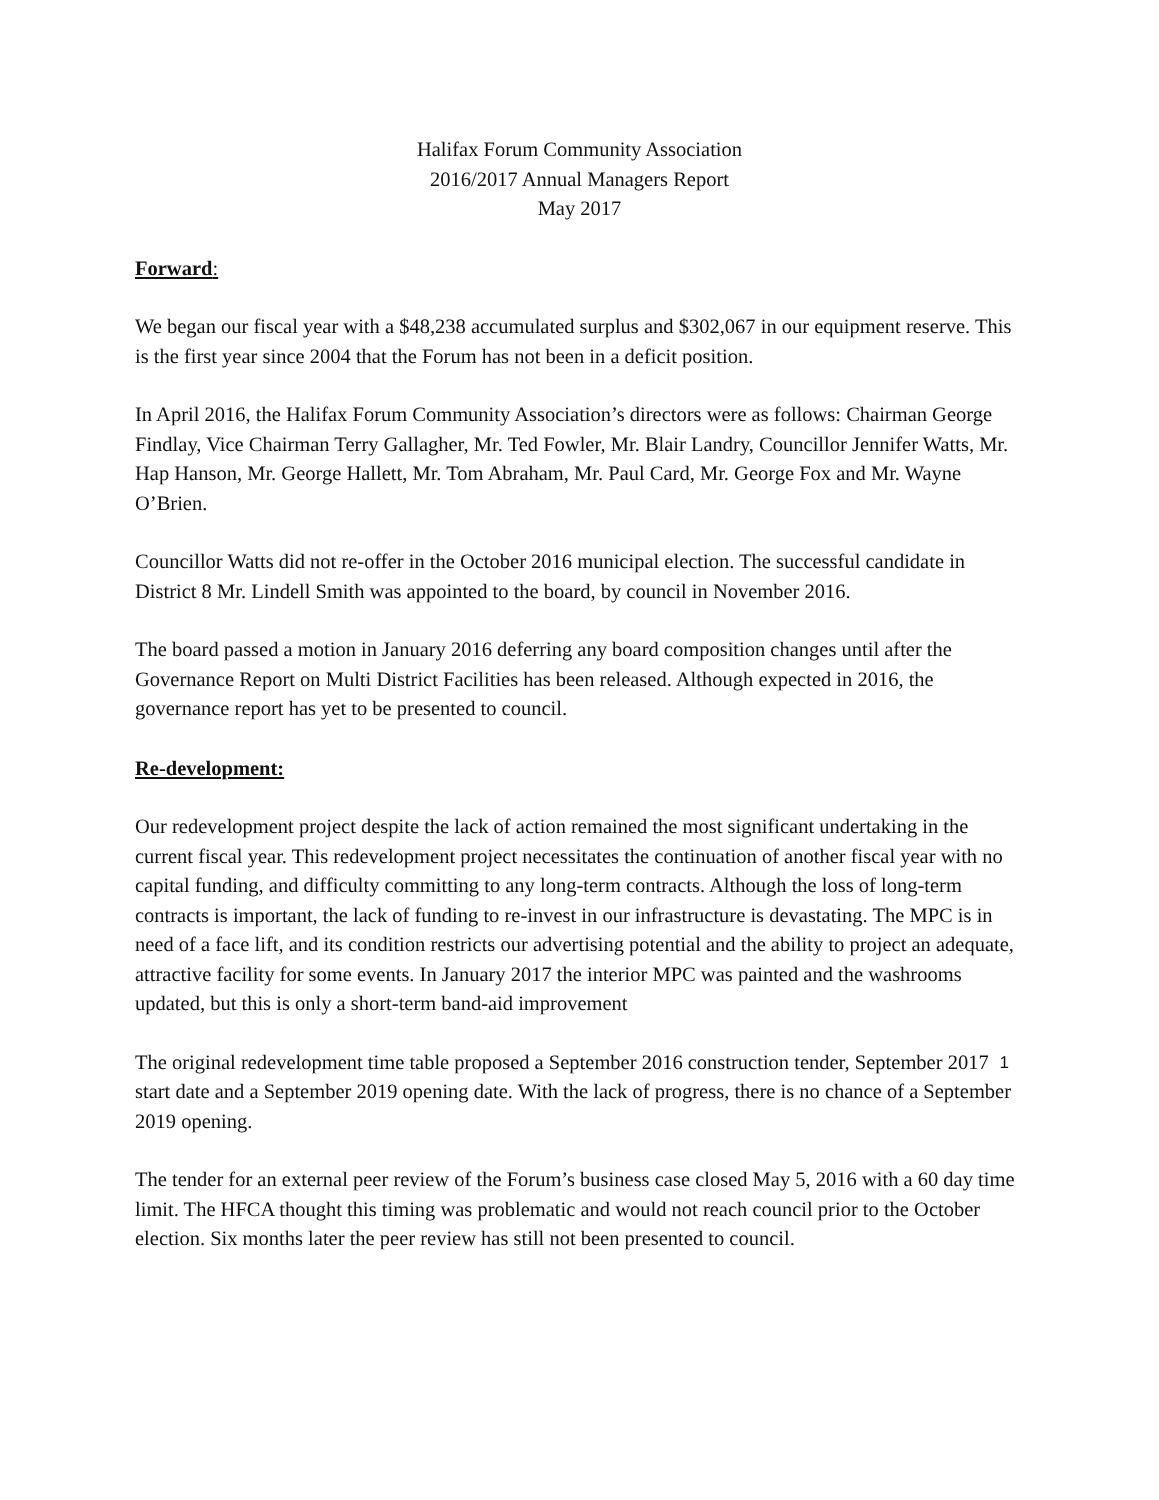Halifax Forum Community Association
2016/2017 Annual Managers Report
May 2017
Forward:
We began our fiscal year with a $48,238 accumulated surplus and $302,067 in our equipment reserve. This is the first year since 2004 that the Forum has not been in a deficit position.
In April 2016, the Halifax Forum Community Association’s directors were as follows: Chairman George Findlay, Vice Chairman Terry Gallagher, Mr. Ted Fowler, Mr. Blair Landry, Councillor Jennifer Watts, Mr. Hap Hanson, Mr. George Hallett, Mr. Tom Abraham, Mr. Paul Card, Mr. George Fox and Mr. Wayne O’Brien.
Councillor Watts did not re-offer in the October 2016 municipal election. The successful candidate in District 8 Mr. Lindell Smith was appointed to the board, by council in November 2016.
The board passed a motion in January 2016 deferring any board composition changes until after the Governance Report on Multi District Facilities has been released. Although expected in 2016, the governance report has yet to be presented to council.
Re-development:
Our redevelopment project despite the lack of action remained the most significant undertaking in the current fiscal year. This redevelopment project necessitates the continuation of another fiscal year with no capital funding, and difficulty committing to any long-term contracts. Although the loss of long-term contracts is important, the lack of funding to re-invest in our infrastructure is devastating. The MPC is in need of a face lift, and its condition restricts our advertising potential and the ability to project an adequate, attractive facility for some events. In January 2017 the interior MPC was painted and the washrooms updated, but this is only a short-term band-aid improvement
The original redevelopment time table proposed a September 2016 construction tender, September 2017 start date and a September 2019 opening date. With the lack of progress, there is no chance of a September 2019 opening.
The tender for an external peer review of the Forum’s business case closed May 5, 2016 with a 60 day time limit. The HFCA thought this timing was problematic and would not reach council prior to the October election. Six months later the peer review has still not been presented to council.
1